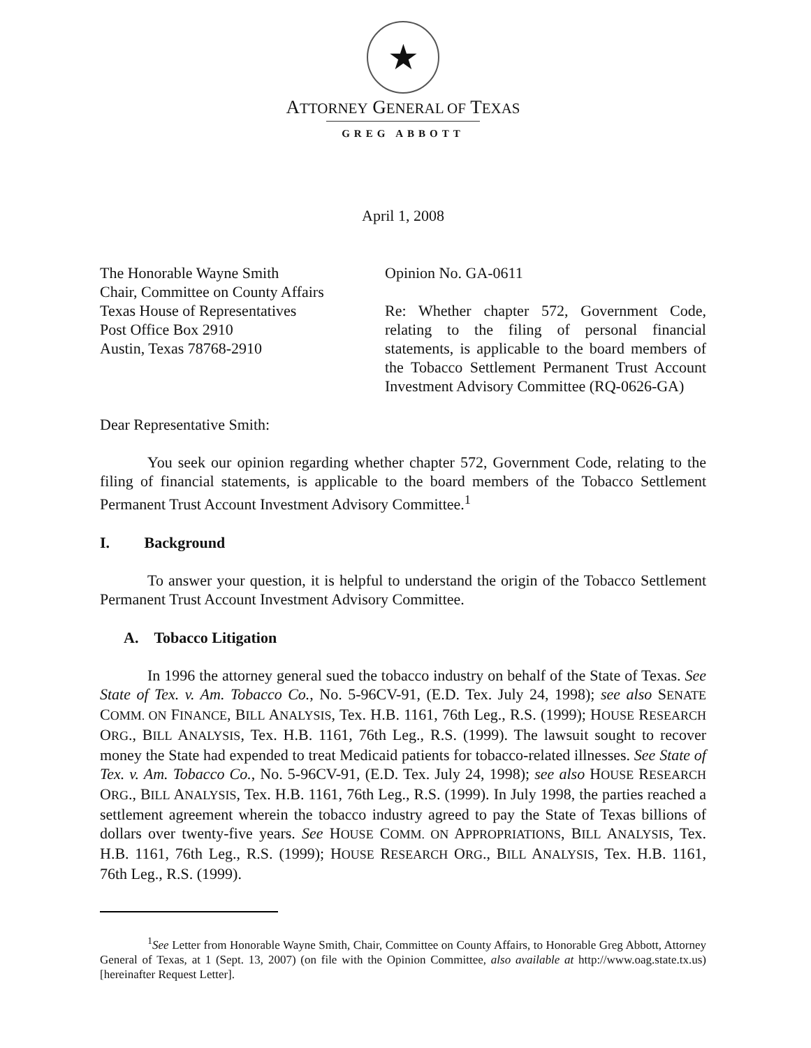★
ATTORNEY GENERAL OF TEXAS
GREG ABBOTT
April 1, 2008
The Honorable Wayne Smith
Chair, Committee on County Affairs
Texas House of Representatives
Post Office Box 2910
Austin, Texas 78768-2910
Opinion No. GA-0611
Re: Whether chapter 572, Government Code, relating to the filing of personal financial statements, is applicable to the board members of the Tobacco Settlement Permanent Trust Account Investment Advisory Committee (RQ-0626-GA)
Dear Representative Smith:
You seek our opinion regarding whether chapter 572, Government Code, relating to the filing of financial statements, is applicable to the board members of the Tobacco Settlement Permanent Trust Account Investment Advisory Committee.<sup>1</sup>
I. Background
To answer your question, it is helpful to understand the origin of the Tobacco Settlement Permanent Trust Account Investment Advisory Committee.
A. Tobacco Litigation
In 1996 the attorney general sued the tobacco industry on behalf of the State of Texas. See State of Tex. v. Am. Tobacco Co., No. 5-96CV-91, (E.D. Tex. July 24, 1998); see also SENATE COMM. ON FINANCE, BILL ANALYSIS, Tex. H.B. 1161, 76th Leg., R.S. (1999); HOUSE RESEARCH ORG., BILL ANALYSIS, Tex. H.B. 1161, 76th Leg., R.S. (1999). The lawsuit sought to recover money the State had expended to treat Medicaid patients for tobacco-related illnesses. See State of Tex. v. Am. Tobacco Co., No. 5-96CV-91, (E.D. Tex. July 24, 1998); see also HOUSE RESEARCH ORG., BILL ANALYSIS, Tex. H.B. 1161, 76th Leg., R.S. (1999). In July 1998, the parties reached a settlement agreement wherein the tobacco industry agreed to pay the State of Texas billions of dollars over twenty-five years. See HOUSE COMM. ON APPROPRIATIONS, BILL ANALYSIS, Tex. H.B. 1161, 76th Leg., R.S. (1999); HOUSE RESEARCH ORG., BILL ANALYSIS, Tex. H.B. 1161, 76th Leg., R.S. (1999).
<sup>1</sup> See Letter from Honorable Wayne Smith, Chair, Committee on County Affairs, to Honorable Greg Abbott, Attorney General of Texas, at 1 (Sept. 13, 2007) (on file with the Opinion Committee, also available at http://www.oag.state.tx.us) [hereinafter Request Letter].